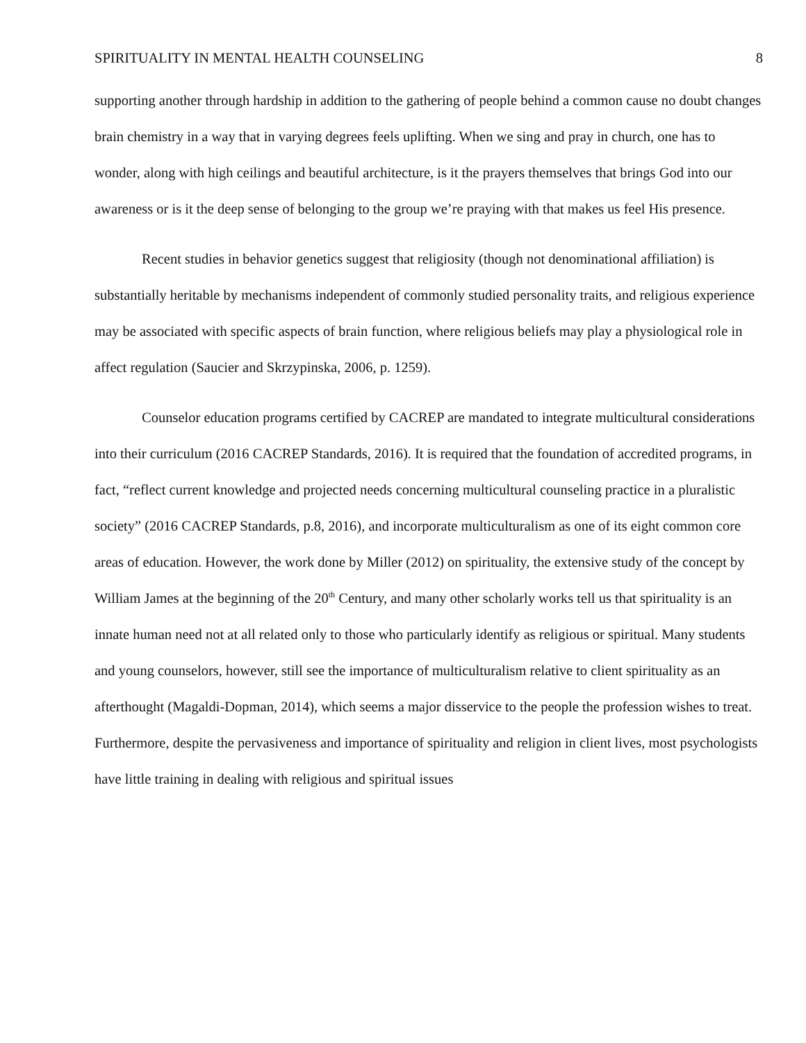SPIRITUALITY IN MENTAL HEALTH COUNSELING 8
supporting another through hardship in addition to the gathering of people behind a common cause no doubt changes brain chemistry in a way that in varying degrees feels uplifting. When we sing and pray in church, one has to wonder, along with high ceilings and beautiful architecture, is it the prayers themselves that brings God into our awareness or is it the deep sense of belonging to the group we’re praying with that makes us feel His presence.
Recent studies in behavior genetics suggest that religiosity (though not denominational affiliation) is substantially heritable by mechanisms independent of commonly studied personality traits, and religious experience may be associated with specific aspects of brain function, where religious beliefs may play a physiological role in affect regulation (Saucier and Skrzypinska, 2006, p. 1259).
Counselor education programs certified by CACREP are mandated to integrate multicultural considerations into their curriculum (2016 CACREP Standards, 2016). It is required that the foundation of accredited programs, in fact, “reflect current knowledge and projected needs concerning multicultural counseling practice in a pluralistic society” (2016 CACREP Standards, p.8, 2016), and incorporate multiculturalism as one of its eight common core areas of education. However, the work done by Miller (2012) on spirituality, the extensive study of the concept by William James at the beginning of the 20<sup>th</sup> Century, and many other scholarly works tell us that spirituality is an innate human need not at all related only to those who particularly identify as religious or spiritual. Many students and young counselors, however, still see the importance of multiculturalism relative to client spirituality as an afterthought (Magaldi-Dopman, 2014), which seems a major disservice to the people the profession wishes to treat. Furthermore, despite the pervasiveness and importance of spirituality and religion in client lives, most psychologists have little training in dealing with religious and spiritual issues